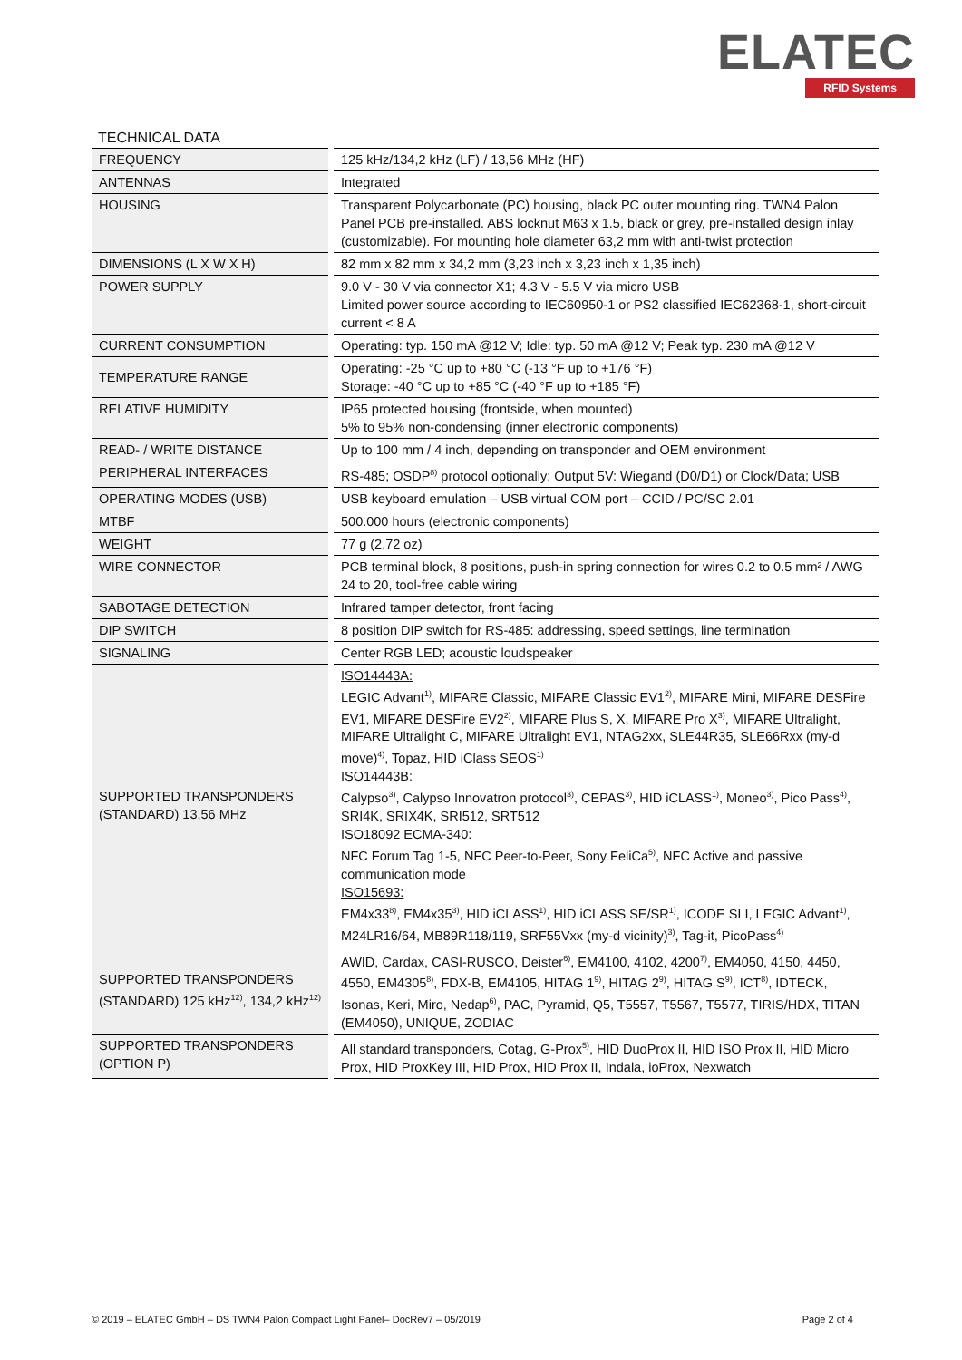ELATEC
RFID Systems
TECHNICAL DATA
| FREQUENCY | 125 kHz/134,2 kHz (LF) / 13,56 MHz (HF) |
| ANTENNAS | Integrated |
| HOUSING | Transparent Polycarbonate (PC) housing, black PC outer mounting ring. TWN4 Palon Panel PCB pre-installed. ABS locknut M63 x 1.5, black or grey, pre-installed design inlay (customizable). For mounting hole diameter 63,2 mm with anti-twist protection |
| DIMENSIONS (L X W X H) | 82 mm x 82 mm x 34,2 mm (3,23 inch x 3,23 inch x 1,35 inch) |
| POWER SUPPLY | 9.0 V - 30 V via connector X1; 4.3 V - 5.5 V via micro USB Limited power source according to IEC60950-1 or PS2 classified IEC62368-1, short-circuit current < 8 A |
| CURRENT CONSUMPTION | Operating: typ. 150 mA @12 V; Idle: typ. 50 mA @12 V; Peak typ. 230 mA @12 V |
| TEMPERATURE RANGE | Operating: -25 °C up to +80 °C (-13 °F up to +176 °F) Storage: -40 °C up to +85 °C (-40 °F up to +185 °F) |
| RELATIVE HUMIDITY | IP65 protected housing (frontside, when mounted) 5% to 95% non-condensing (inner electronic components) |
| READ- / WRITE DISTANCE | Up to 100 mm / 4 inch, depending on transponder and OEM environment |
| PERIPHERAL INTERFACES | RS-485; OSDP<sup>8)</sup> protocol optionally; Output 5V: Wiegand (D0/D1) or Clock/Data; USB |
| OPERATING MODES (USB) | USB keyboard emulation – USB virtual COM port – CCID / PC/SC 2.01 |
| MTBF | 500.000 hours (electronic components) |
| WEIGHT | 77 g (2,72 oz) |
| WIRE CONNECTOR | PCB terminal block, 8 positions, push-in spring connection for wires 0.2 to 0.5 mm² / AWG 24 to 20, tool-free cable wiring |
| SABOTAGE DETECTION | Infrared tamper detector, front facing |
| DIP SWITCH | 8 position DIP switch for RS-485: addressing, speed settings, line termination |
| SIGNALING | Center RGB LED; acoustic loudspeaker |
| SUPPORTED TRANSPONDERS (STANDARD) 13,56 MHz | ISO14443A: LEGIC Advant<sup>1)</sup>, MIFARE Classic, MIFARE Classic EV1<sup>2)</sup>, MIFARE Mini, MIFARE DESFire EV1, MIFARE DESFire EV2<sup>2)</sup>, MIFARE Plus S, X, MIFARE Pro X<sup>3)</sup>, MIFARE Ultralight, MIFARE Ultralight C, MIFARE Ultralight EV1, NTAG2xx, SLE44R35, SLE66Rxx (my-d move)<sup>4)</sup>, Topaz, HID iClass SEOS<sup>1)</sup> ISO14443B: Calypso<sup>3)</sup>, Calypso Innovatron protocol<sup>3)</sup>, CEPAS<sup>3)</sup>, HID iCLASS<sup>1)</sup>, Moneo<sup>3)</sup>, Pico Pass<sup>4)</sup>, SRI4K, SRIX4K, SRI512, SRT512 ISO18092 ECMA-340: NFC Forum Tag 1-5, NFC Peer-to-Peer, Sony FeliCa<sup>5)</sup>, NFC Active and passive communication mode ISO15693: EM4x33<sup>8)</sup>, EM4x35<sup>3)</sup>, HID iCLASS<sup>1)</sup>, HID iCLASS SE/SR<sup>1)</sup>, ICODE SLI, LEGIC Advant<sup>1)</sup>, M24LR16/64, MB89R118/119, SRF55Vxx (my-d vicinity)<sup>3)</sup>, Tag-it, PicoPass<sup>4)</sup> |
| SUPPORTED TRANSPONDERS (STANDARD) 125 kHz<sup>12)</sup>, 134,2 kHz<sup>12)</sup> | AWID, Cardax, CASI-RUSCO, Deister<sup>6)</sup>, EM4100, 4102, 4200<sup>7)</sup>, EM4050, 4150, 4450, 4550, EM4305<sup>8)</sup>, FDX-B, EM4105, HITAG 1<sup>9)</sup>, HITAG 2<sup>9)</sup>, HITAG S<sup>9)</sup>, ICT<sup>8)</sup>, IDTECK, Isonas, Keri, Miro, Nedap<sup>6)</sup>, PAC, Pyramid, Q5, T5557, T5567, T5577, TIRIS/HDX, TITAN (EM4050), UNIQUE, ZODIAC |
| SUPPORTED TRANSPONDERS (OPTION P) | All standard transponders, Cotag, G-Prox<sup>5)</sup>, HID DuoProx II, HID ISO Prox II, HID Micro Prox, HID ProxKey III, HID Prox, HID Prox II, Indala, ioProx, Nexwatch |
© 2019 – ELATEC GmbH – DS TWN4 Palon Compact Light Panel– DocRev7 – 05/2019 Page 2 of 4